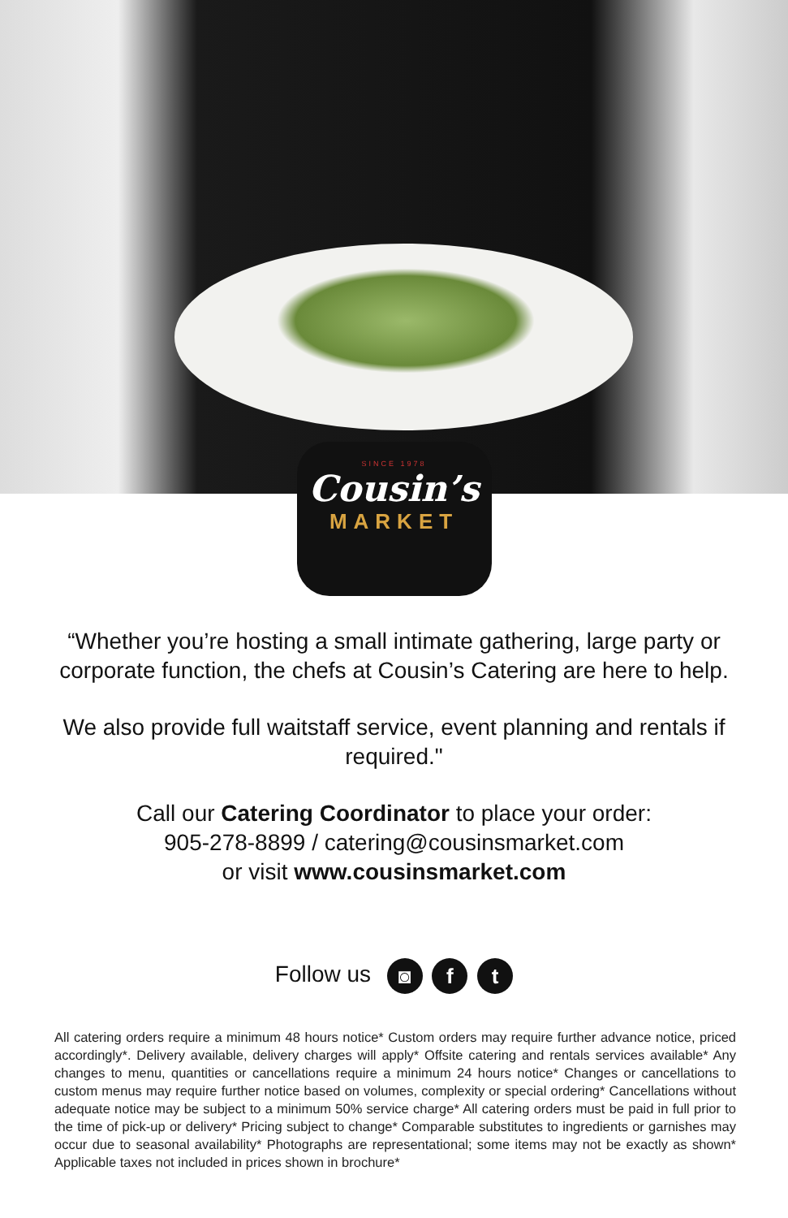SINCE 1978
Cousin’s
MARKET
“Whether you’re hosting a small intimate gathering, large party or corporate function, the chefs at Cousin’s Catering are here to help.
We also provide full waitstaff service, event planning and rentals if required."
Call our Catering Coordinator to place your order:
905-278-8899 / catering@cousinsmarket.com
or visit www.cousinsmarket.com
Follow us ◙ f t
All catering orders require a minimum 48 hours notice* Custom orders may require further advance notice, priced accordingly*. Delivery available, delivery charges will apply* Offsite catering and rentals services available* Any changes to menu, quantities or cancellations require a minimum 24 hours notice* Changes or cancellations to custom menus may require further notice based on volumes, complexity or special ordering* Cancellations without adequate notice may be subject to a minimum 50% service charge* All catering orders must be paid in full prior to the time of pick-up or delivery* Pricing subject to change* Comparable substitutes to ingredients or garnishes may occur due to seasonal availability* Photographs are representational; some items may not be exactly as shown* Applicable taxes not included in prices shown in brochure*